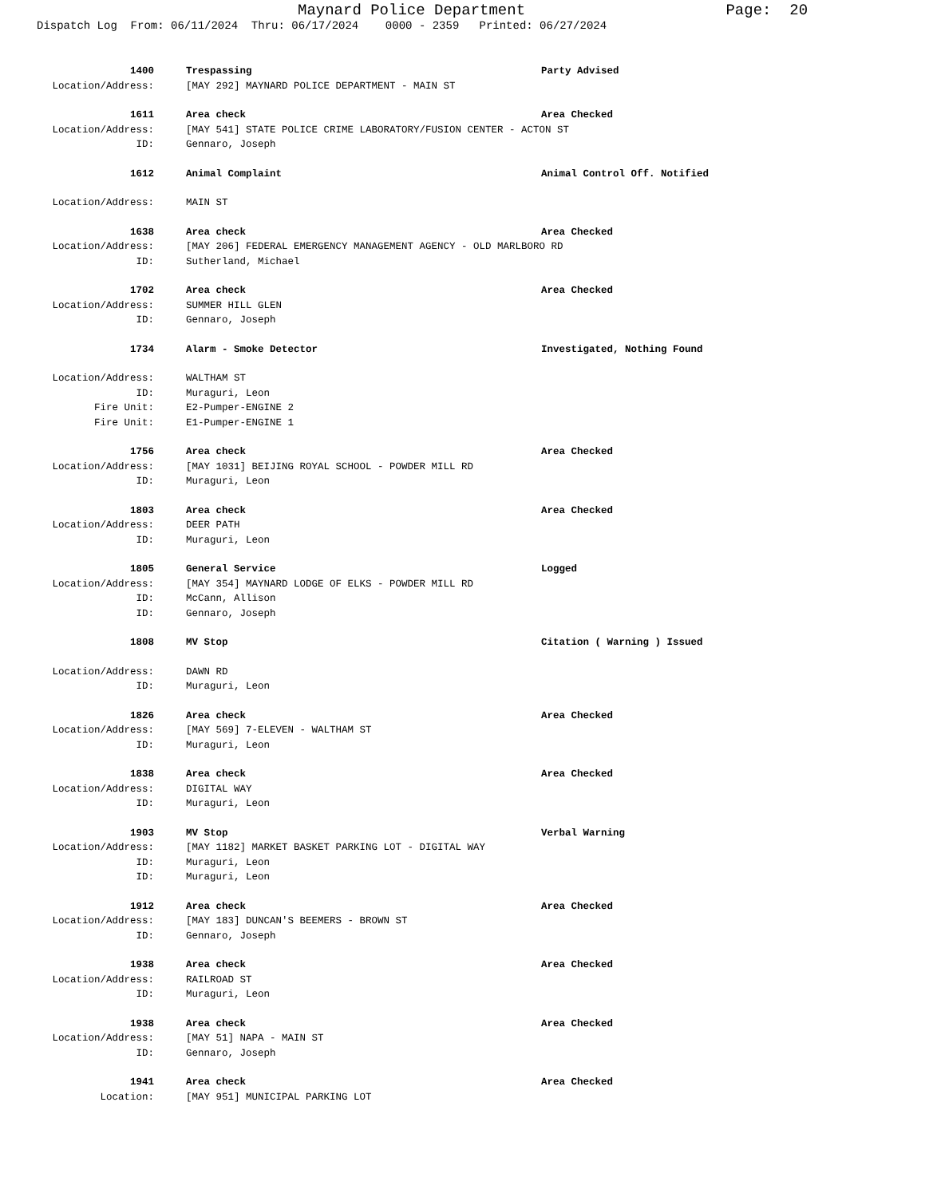Maynard Police Department Page: 20
Dispatch Log From: 06/11/2024 Thru: 06/17/2024 0000 - 2359 Printed: 06/27/2024
1400 Trespassing Party Advised
Location/Address: [MAY 292] MAYNARD POLICE DEPARTMENT - MAIN ST
1611 Area check Area Checked
Location/Address: [MAY 541] STATE POLICE CRIME LABORATORY/FUSION CENTER - ACTON ST
ID: Gennaro, Joseph
1612 Animal Complaint Animal Control Off. Notified
Location/Address: MAIN ST
1638 Area check Area Checked
Location/Address: [MAY 206] FEDERAL EMERGENCY MANAGEMENT AGENCY - OLD MARLBORO RD
ID: Sutherland, Michael
1702 Area check Area Checked
Location/Address: SUMMER HILL GLEN
ID: Gennaro, Joseph
1734 Alarm - Smoke Detector Investigated, Nothing Found
Location/Address: WALTHAM ST
ID: Muraguri, Leon
Fire Unit: E2-Pumper-ENGINE 2
Fire Unit: E1-Pumper-ENGINE 1
1756 Area check Area Checked
Location/Address: [MAY 1031] BEIJING ROYAL SCHOOL - POWDER MILL RD
ID: Muraguri, Leon
1803 Area check Area Checked
Location/Address: DEER PATH
ID: Muraguri, Leon
1805 General Service Logged
Location/Address: [MAY 354] MAYNARD LODGE OF ELKS - POWDER MILL RD
ID: McCann, Allison
ID: Gennaro, Joseph
1808 MV Stop Citation ( Warning ) Issued
Location/Address: DAWN RD
ID: Muraguri, Leon
1826 Area check Area Checked
Location/Address: [MAY 569] 7-ELEVEN - WALTHAM ST
ID: Muraguri, Leon
1838 Area check Area Checked
Location/Address: DIGITAL WAY
ID: Muraguri, Leon
1903 MV Stop Verbal Warning
Location/Address: [MAY 1182] MARKET BASKET PARKING LOT - DIGITAL WAY
ID: Muraguri, Leon
ID: Muraguri, Leon
1912 Area check Area Checked
Location/Address: [MAY 183] DUNCAN'S BEEMERS - BROWN ST
ID: Gennaro, Joseph
1938 Area check Area Checked
Location/Address: RAILROAD ST
ID: Muraguri, Leon
1938 Area check Area Checked
Location/Address: [MAY 51] NAPA - MAIN ST
ID: Gennaro, Joseph
1941 Area check Area Checked
Location: [MAY 951] MUNICIPAL PARKING LOT